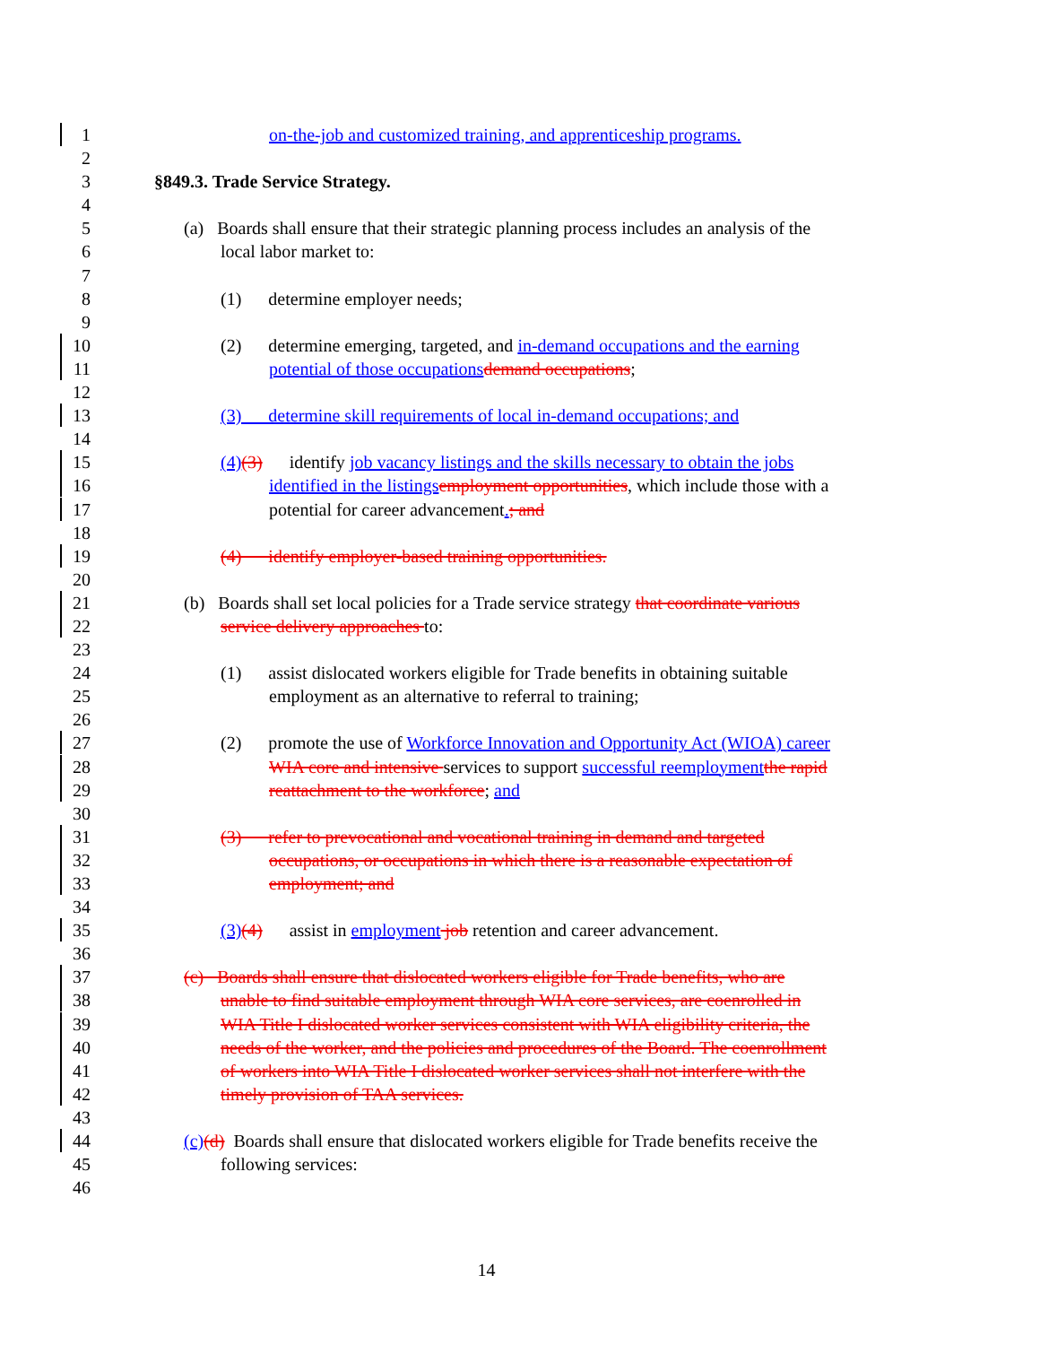1 on-the-job and customized training, and apprenticeship programs.
2
3 §849.3. Trade Service Strategy.
4
5 (a) Boards shall ensure that their strategic planning process includes an analysis of the
6 local labor market to:
7
8 (1) determine employer needs;
9
10 (2) determine emerging, targeted, and in-demand occupations and the earning
11 potential of those occupations demand occupations;
12
13 (3) determine skill requirements of local in-demand occupations; and
14
15 (4)(3) identify job vacancy listings and the skills necessary to obtain the jobs
16 identified in the listings employment opportunities, which include those with a
17 potential for career advancement.; and
18
19 (4) identify employer-based training opportunities.
20
21 (b) Boards shall set local policies for a Trade service strategy that coordinate various
22 service delivery approaches to:
23
24 (1) assist dislocated workers eligible for Trade benefits in obtaining suitable
25 employment as an alternative to referral to training;
26
27 (2) promote the use of Workforce Innovation and Opportunity Act (WIOA) career
28 WIA core and intensive services to support successful reemployment the rapid
29 reattachment to the workforce; and
30
31 (3) refer to prevocational and vocational training in demand and targeted
32 occupations, or occupations in which there is a reasonable expectation of
33 employment; and
34
35 (3)(4) assist in employment job retention and career advancement.
36
37 (c) Boards shall ensure that dislocated workers eligible for Trade benefits, who are
38 unable to find suitable employment through WIA core services, are coenrolled in
39 WIA Title I dislocated worker services consistent with WIA eligibility criteria, the
40 needs of the worker, and the policies and procedures of the Board. The coenrollment
41 of workers into WIA Title I dislocated worker services shall not interfere with the
42 timely provision of TAA services.
43
44 (c)(d) Boards shall ensure that dislocated workers eligible for Trade benefits receive the
45 following services:
46
14